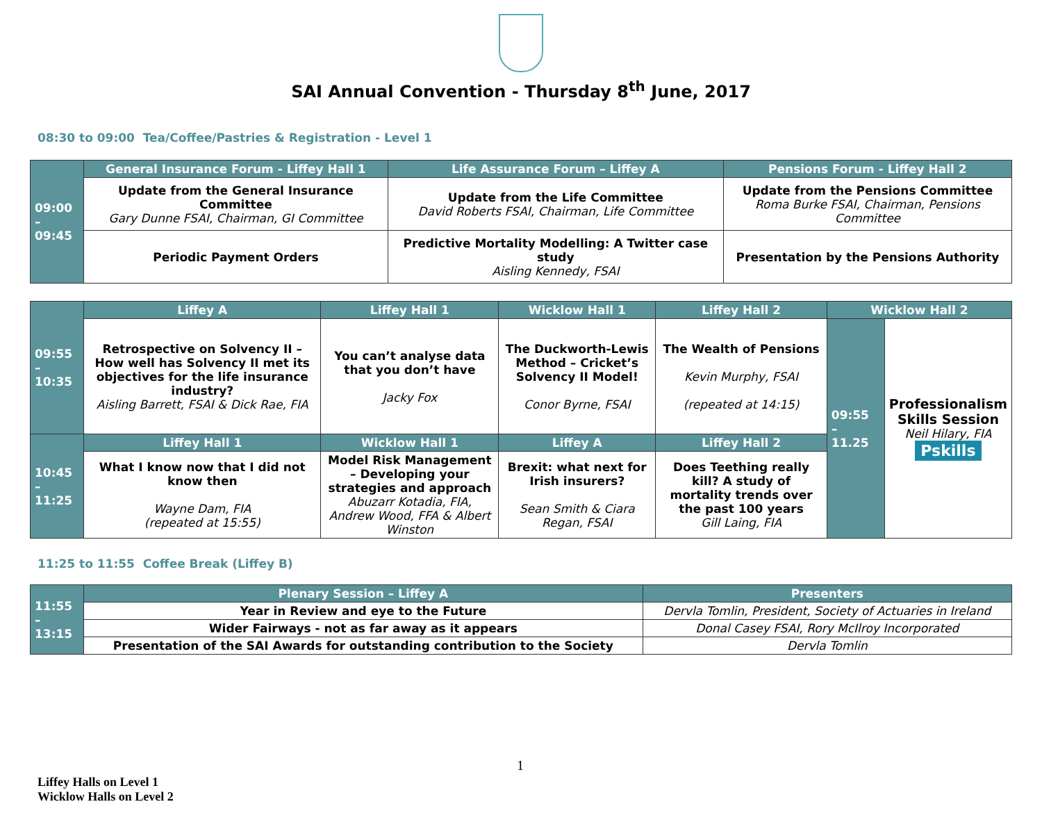SAI Annual Convention - Thursday 8<sup>th</sup> June, 2017
08:30 to 09:00 Tea/Coffee/Pastries & Registration - Level 1
| 09:00 – 09:45 | General Insurance Forum - Liffey Hall 1 | Life Assurance Forum – Liffey A | Pensions Forum - Liffey Hall 2 |
| | Update from the General Insurance Committee Gary Dunne FSAI, Chairman, GI Committee | Update from the Life Committee David Roberts FSAI, Chairman, Life Committee | Update from the Pensions Committee Roma Burke FSAI, Chairman, Pensions Committee |
| | Periodic Payment Orders | Predictive Mortality Modelling: A Twitter case study Aisling Kennedy, FSAI | Presentation by the Pensions Authority |
| 09:55 – 10:35 | Liffey A | Liffey Hall 1 | Wicklow Hall 1 | Liffey Hall 2 | Wicklow Hall 2 | |
| | Retrospective on Solvency II – How well has Solvency II met its objectives for the life insurance industry? Aisling Barrett, FSAI & Dick Rae, FIA | You can’t analyse data that you don’t have Jacky Fox | The Duckworth-Lewis Method – Cricket’s Solvency II Model! Conor Byrne, FSAI | The Wealth of Pensions Kevin Murphy, FSAI (repeated at 14:15) | 09:55 – 11.25 | Professionalism Skills Session Neil Hilary, FIA Pskills |
| 10:45 – 11:25 | Liffey Hall 1 | Wicklow Hall 1 | Liffey A | Liffey Hall 2 | | |
| | What I know now that I did not know then Wayne Dam, FIA (repeated at 15:55) | Model Risk Management – Developing your strategies and approach Abuzarr Kotadia, FIA, Andrew Wood, FFA & Albert Winston | Brexit: what next for Irish insurers? Sean Smith & Ciara Regan, FSAI | Does Teething really kill? A study of mortality trends over the past 100 years Gill Laing, FIA | | |
11:25 to 11:55 Coffee Break (Liffey B)
| 11:55 – 13:15 | Plenary Session – Liffey A | Presenters |
| | Year in Review and eye to the Future | Dervla Tomlin, President, Society of Actuaries in Ireland |
| | Wider Fairways - not as far away as it appears | Donal Casey FSAI, Rory McIlroy Incorporated |
| | Presentation of the SAI Awards for outstanding contribution to the Society | Dervla Tomlin |
1
Liffey Halls on Level 1
Wicklow Halls on Level 2